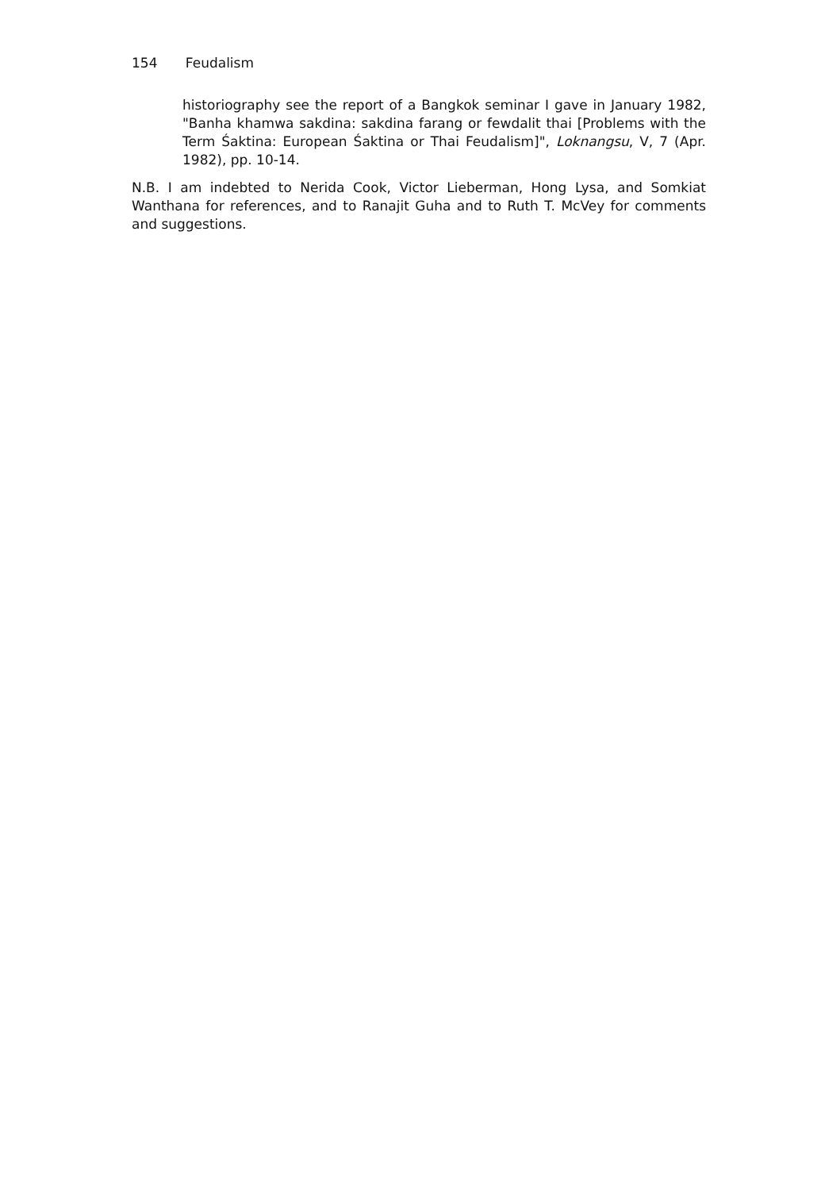154 Feudalism
historiography see the report of a Bangkok seminar I gave in January 1982, "Banha khamwa sakdina: sakdina farang or fewdalit thai [Problems with the Term Śaktina: European Śaktina or Thai Feudalism]", Loknangsu, V, 7 (Apr. 1982), pp. 10-14.
N.B. I am indebted to Nerida Cook, Victor Lieberman, Hong Lysa, and Somkiat Wanthana for references, and to Ranajit Guha and to Ruth T. McVey for comments and suggestions.